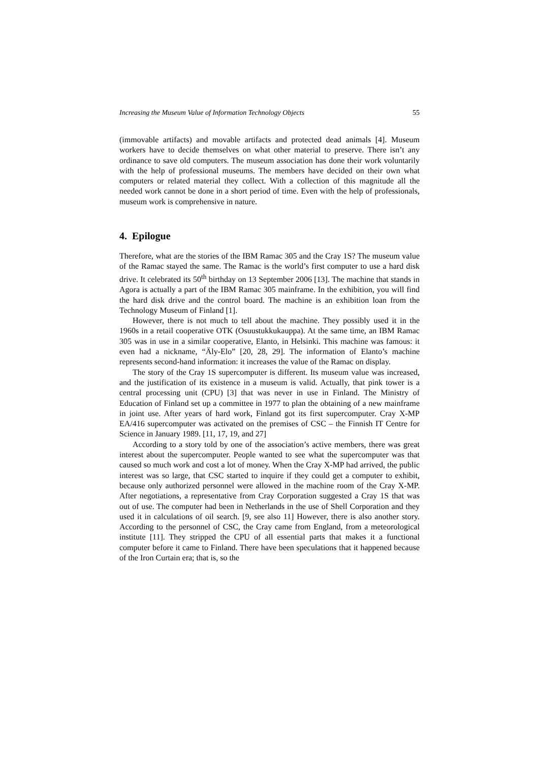Increasing the Museum Value of Information Technology Objects 55
(immovable artifacts) and movable artifacts and protected dead animals [4]. Museum workers have to decide themselves on what other material to preserve. There isn’t any ordinance to save old computers. The museum association has done their work voluntarily with the help of professional museums. The members have decided on their own what computers or related material they collect. With a collection of this magnitude all the needed work cannot be done in a short period of time. Even with the help of professionals, museum work is comprehensive in nature.
4. Epilogue
Therefore, what are the stories of the IBM Ramac 305 and the Cray 1S? The museum value of the Ramac stayed the same. The Ramac is the world’s first computer to use a hard disk drive. It celebrated its 50<sup>th</sup> birthday on 13 September 2006 [13]. The machine that stands in Agora is actually a part of the IBM Ramac 305 mainframe. In the exhibition, you will find the hard disk drive and the control board. The machine is an exhibition loan from the Technology Museum of Finland [1].
However, there is not much to tell about the machine. They possibly used it in the 1960s in a retail cooperative OTK (Osuustukkukauppa). At the same time, an IBM Ramac 305 was in use in a similar cooperative, Elanto, in Helsinki. This machine was famous: it even had a nickname, “Äly-Elo” [20, 28, 29]. The information of Elanto’s machine represents second-hand information: it increases the value of the Ramac on display.
The story of the Cray 1S supercomputer is different. Its museum value was increased, and the justification of its existence in a museum is valid. Actually, that pink tower is a central processing unit (CPU) [3] that was never in use in Finland. The Ministry of Education of Finland set up a committee in 1977 to plan the obtaining of a new mainframe in joint use. After years of hard work, Finland got its first supercomputer. Cray X-MP EA/416 supercomputer was activated on the premises of CSC – the Finnish IT Centre for Science in January 1989. [11, 17, 19, and 27]
According to a story told by one of the association’s active members, there was great interest about the supercomputer. People wanted to see what the supercomputer was that caused so much work and cost a lot of money. When the Cray X-MP had arrived, the public interest was so large, that CSC started to inquire if they could get a computer to exhibit, because only authorized personnel were allowed in the machine room of the Cray X-MP. After negotiations, a representative from Cray Corporation suggested a Cray 1S that was out of use. The computer had been in Netherlands in the use of Shell Corporation and they used it in calculations of oil search. [9, see also 11] However, there is also another story. According to the personnel of CSC, the Cray came from England, from a meteorological institute [11]. They stripped the CPU of all essential parts that makes it a functional computer before it came to Finland. There have been speculations that it happened because of the Iron Curtain era; that is, so the